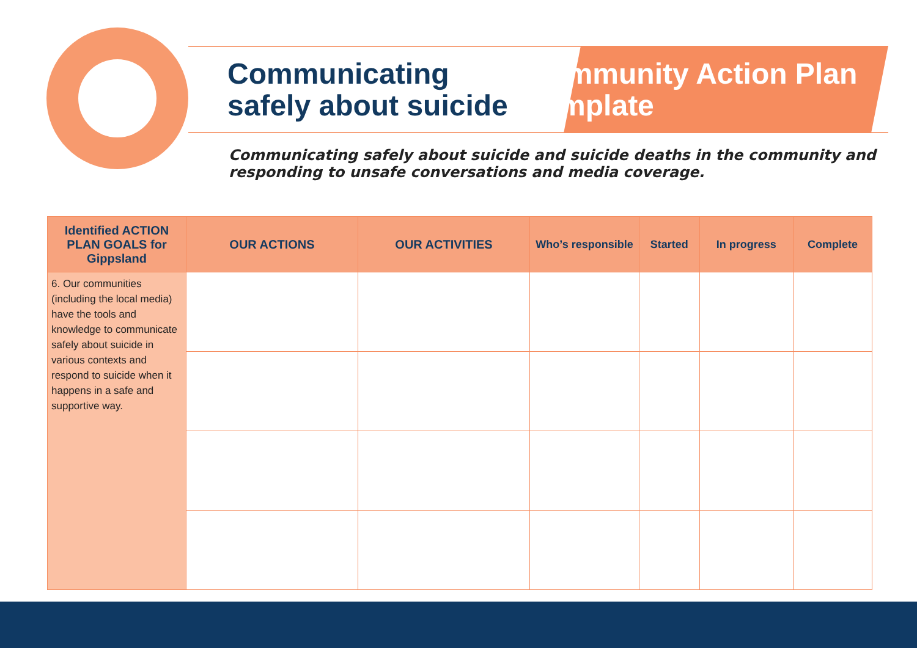Communicating safely about suicide
Community Action Plan Template
Communicating safely about suicide and suicide deaths in the community and responding to unsafe conversations and media coverage.
| Identified ACTION PLAN GOALS for Gippsland | OUR ACTIONS | OUR ACTIVITIES | Who’s responsible | Started | In progress | Complete |
| --- | --- | --- | --- | --- | --- | --- |
| 6. Our communities (including the local media) have the tools and knowledge to communicate safely about suicide in various contexts and respond to suicide when it happens in a safe and supportive way. | | | | | | |